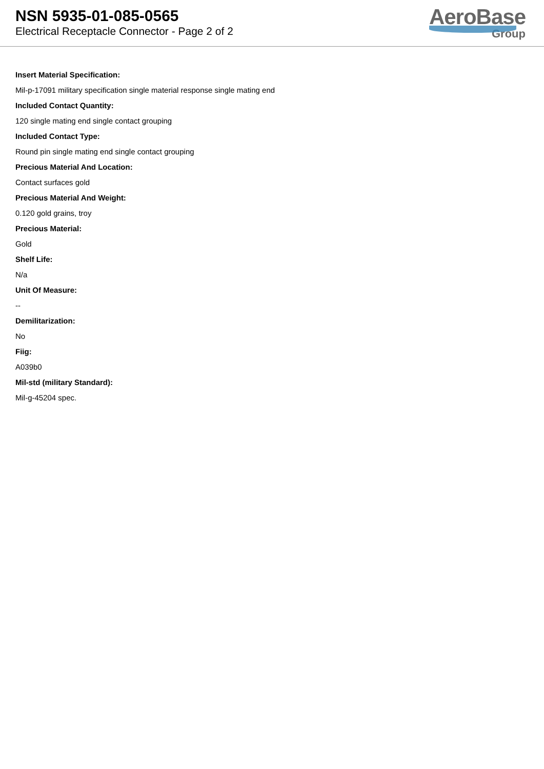NSN 5935-01-085-0565
Electrical Receptacle Connector - Page 2 of 2
AeroBase
Group
Insert Material Specification:
Mil-p-17091 military specification single material response single mating end
Included Contact Quantity:
120 single mating end single contact grouping
Included Contact Type:
Round pin single mating end single contact grouping
Precious Material And Location:
Contact surfaces gold
Precious Material And Weight:
0.120 gold grains, troy
Precious Material:
Gold
Shelf Life:
N/a
Unit Of Measure:
--
Demilitarization:
No
Fiig:
A039b0
Mil-std (military Standard):
Mil-g-45204 spec.